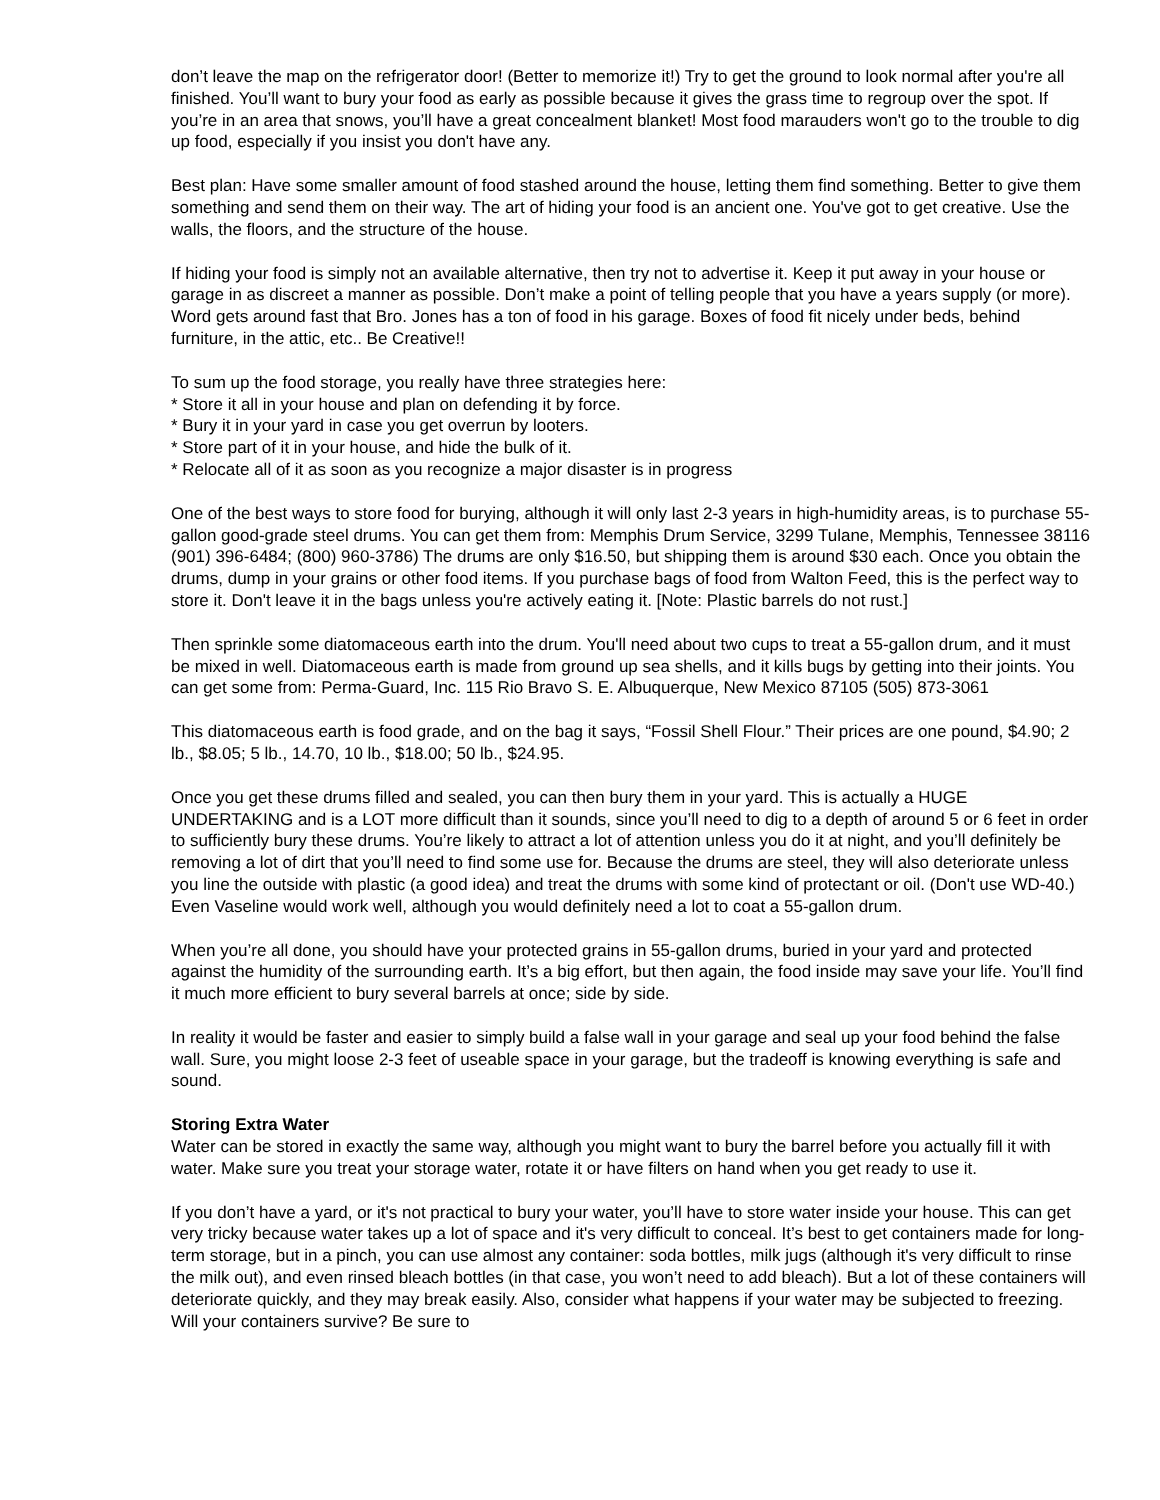don’t leave the map on the refrigerator door! (Better to memorize it!) Try to get the ground to look normal after you're all finished. You’ll want to bury your food as early as possible because it gives the grass time to regroup over the spot. If you’re in an area that snows, you’ll have a great concealment blanket! Most food marauders won't go to the trouble to dig up food, especially if you insist you don't have any.
Best plan: Have some smaller amount of food stashed around the house, letting them find something. Better to give them something and send them on their way. The art of hiding your food is an ancient one. You've got to get creative. Use the walls, the floors, and the structure of the house.
If hiding your food is simply not an available alternative, then try not to advertise it. Keep it put away in your house or garage in as discreet a manner as possible. Don’t make a point of telling people that you have a years supply (or more). Word gets around fast that Bro. Jones has a ton of food in his garage. Boxes of food fit nicely under beds, behind furniture, in the attic, etc.. Be Creative!!
To sum up the food storage, you really have three strategies here:
* Store it all in your house and plan on defending it by force.
* Bury it in your yard in case you get overrun by looters.
* Store part of it in your house, and hide the bulk of it.
* Relocate all of it as soon as you recognize a major disaster is in progress
One of the best ways to store food for burying, although it will only last 2-3 years in high-humidity areas, is to purchase 55-gallon good-grade steel drums. You can get them from: Memphis Drum Service, 3299 Tulane, Memphis, Tennessee 38116 (901) 396-6484; (800) 960-3786) The drums are only $16.50, but shipping them is around $30 each. Once you obtain the drums, dump in your grains or other food items. If you purchase bags of food from Walton Feed, this is the perfect way to store it. Don't leave it in the bags unless you're actively eating it. [Note: Plastic barrels do not rust.]
Then sprinkle some diatomaceous earth into the drum. You'll need about two cups to treat a 55-gallon drum, and it must be mixed in well. Diatomaceous earth is made from ground up sea shells, and it kills bugs by getting into their joints. You can get some from: Perma-Guard, Inc. 115 Rio Bravo S. E. Albuquerque, New Mexico 87105 (505) 873-3061
This diatomaceous earth is food grade, and on the bag it says, “Fossil Shell Flour.” Their prices are one pound, $4.90; 2 lb., $8.05; 5 lb., 14.70, 10 lb., $18.00; 50 lb., $24.95.
Once you get these drums filled and sealed, you can then bury them in your yard. This is actually a HUGE UNDERTAKING and is a LOT more difficult than it sounds, since you’ll need to dig to a depth of around 5 or 6 feet in order to sufficiently bury these drums. You’re likely to attract a lot of attention unless you do it at night, and you’ll definitely be removing a lot of dirt that you’ll need to find some use for. Because the drums are steel, they will also deteriorate unless you line the outside with plastic (a good idea) and treat the drums with some kind of protectant or oil. (Don't use WD-40.) Even Vaseline would work well, although you would definitely need a lot to coat a 55-gallon drum.
When you’re all done, you should have your protected grains in 55-gallon drums, buried in your yard and protected against the humidity of the surrounding earth. It’s a big effort, but then again, the food inside may save your life. You’ll find it much more efficient to bury several barrels at once; side by side.
In reality it would be faster and easier to simply build a false wall in your garage and seal up your food behind the false wall. Sure, you might loose 2-3 feet of useable space in your garage, but the tradeoff is knowing everything is safe and sound.
Storing Extra Water
Water can be stored in exactly the same way, although you might want to bury the barrel before you actually fill it with water. Make sure you treat your storage water, rotate it or have filters on hand when you get ready to use it.
If you don’t have a yard, or it's not practical to bury your water, you’ll have to store water inside your house. This can get very tricky because water takes up a lot of space and it's very difficult to conceal. It’s best to get containers made for long-term storage, but in a pinch, you can use almost any container: soda bottles, milk jugs (although it's very difficult to rinse the milk out), and even rinsed bleach bottles (in that case, you won’t need to add bleach). But a lot of these containers will deteriorate quickly, and they may break easily. Also, consider what happens if your water may be subjected to freezing. Will your containers survive? Be sure to